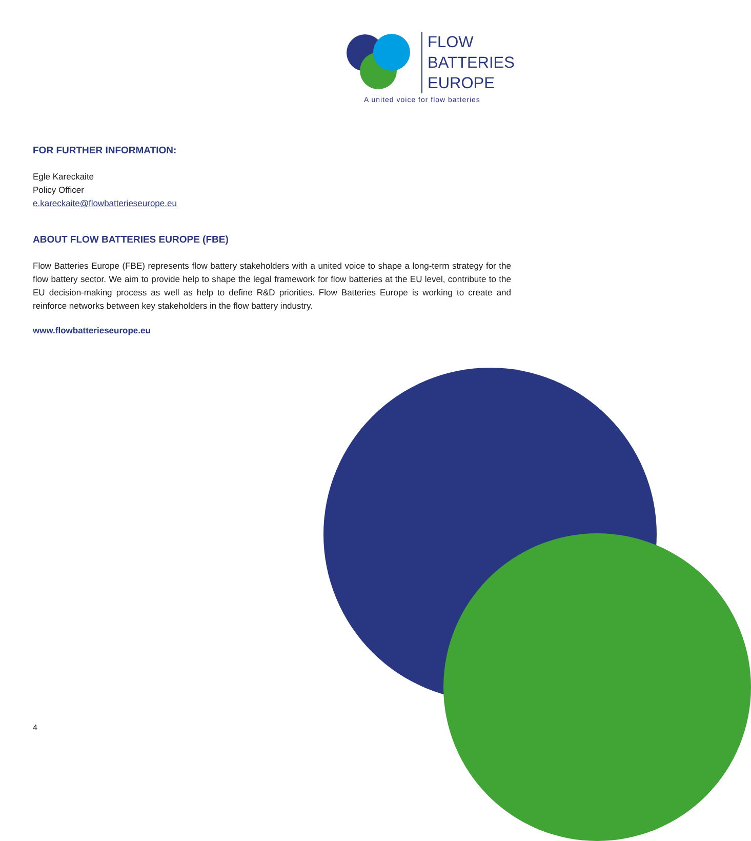FLOW
BATTERIES
EUROPE
A united voice for flow batteries
FOR FURTHER INFORMATION:
Egle Kareckaite
Policy Officer
e.kareckaite@flowbatterieseurope.eu
ABOUT FLOW BATTERIES EUROPE (FBE)
Flow Batteries Europe (FBE) represents flow battery stakeholders with a united voice to shape a long-term strategy for the flow battery sector. We aim to provide help to shape the legal framework for flow batteries at the EU level, contribute to the EU decision-making process as well as help to define R&D priorities. Flow Batteries Europe is working to create and reinforce networks between key stakeholders in the flow battery industry.
www.flowbatterieseurope.eu
4